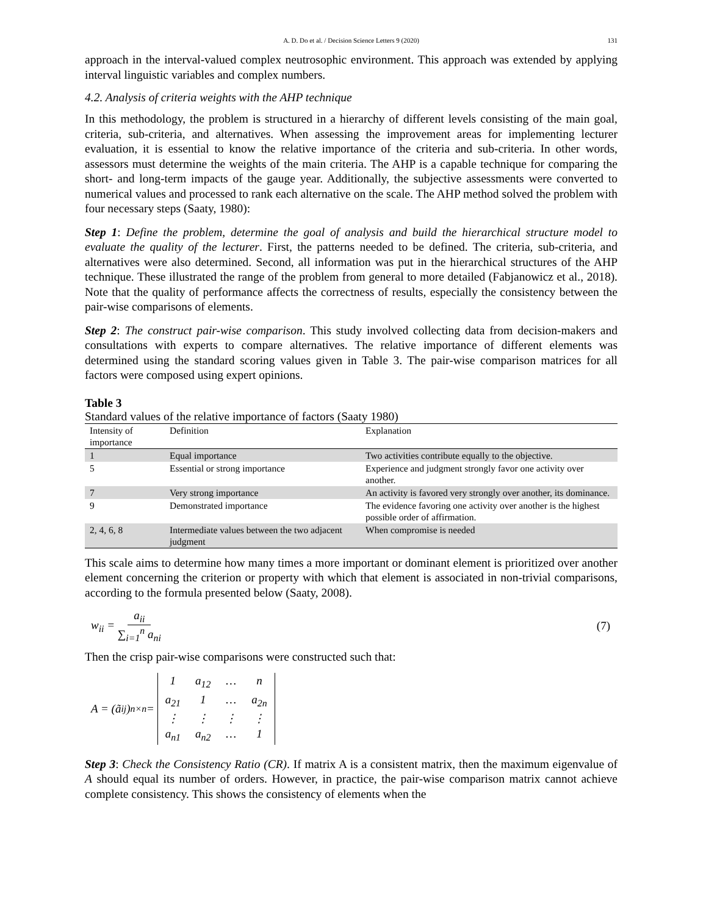A. D. Do et al. / Decision Science Letters 9 (2020) 131
approach in the interval-valued complex neutrosophic environment. This approach was extended by applying interval linguistic variables and complex numbers.
4.2. Analysis of criteria weights with the AHP technique
In this methodology, the problem is structured in a hierarchy of different levels consisting of the main goal, criteria, sub-criteria, and alternatives. When assessing the improvement areas for implementing lecturer evaluation, it is essential to know the relative importance of the criteria and sub-criteria. In other words, assessors must determine the weights of the main criteria. The AHP is a capable technique for comparing the short- and long-term impacts of the gauge year. Additionally, the subjective assessments were converted to numerical values and processed to rank each alternative on the scale. The AHP method solved the problem with four necessary steps (Saaty, 1980):
Step 1: Define the problem, determine the goal of analysis and build the hierarchical structure model to evaluate the quality of the lecturer. First, the patterns needed to be defined. The criteria, sub-criteria, and alternatives were also determined. Second, all information was put in the hierarchical structures of the AHP technique. These illustrated the range of the problem from general to more detailed (Fabjanowicz et al., 2018). Note that the quality of performance affects the correctness of results, especially the consistency between the pair-wise comparisons of elements.
Step 2: The construct pair-wise comparison. This study involved collecting data from decision-makers and consultations with experts to compare alternatives. The relative importance of different elements was determined using the standard scoring values given in Table 3. The pair-wise comparison matrices for all factors were composed using expert opinions.
Table 3
Standard values of the relative importance of factors (Saaty 1980)
| Intensity of importance | Definition | Explanation |
| --- | --- | --- |
| 1 | Equal importance | Two activities contribute equally to the objective. |
| 5 | Essential or strong importance | Experience and judgment strongly favor one activity over another. |
| 7 | Very strong importance | An activity is favored very strongly over another, its dominance. |
| 9 | Demonstrated importance | The evidence favoring one activity over another is the highest possible order of affirmation. |
| 2, 4, 6, 8 | Intermediate values between the two adjacent judgment | When compromise is needed |
This scale aims to determine how many times a more important or dominant element is prioritized over another element concerning the criterion or property with which that element is associated in non-trivial comparisons, according to the formula presented below (Saaty, 2008).
w<sub>ii</sub> = a<sub>ii</sub> ∑<sub>i=1</sub><sup>n</sup> a<sub>ni</sub> (7)
Then the crisp pair-wise comparisons were constructed such that:
A = (ã<sub>ij</sub>)<sub>n×n</sub> =
| 1 | a<sub>12</sub> | … | n |
| a<sub>21</sub> | 1 | … | a<sub>2n</sub> |
| ⋮ | ⋮ | ⋮ | ⋮ |
| a<sub>n1</sub> | a<sub>n2</sub> | … | 1 |
Step 3: Check the Consistency Ratio (CR). If matrix A is a consistent matrix, then the maximum eigenvalue of A should equal its number of orders. However, in practice, the pair-wise comparison matrix cannot achieve complete consistency. This shows the consistency of elements when the